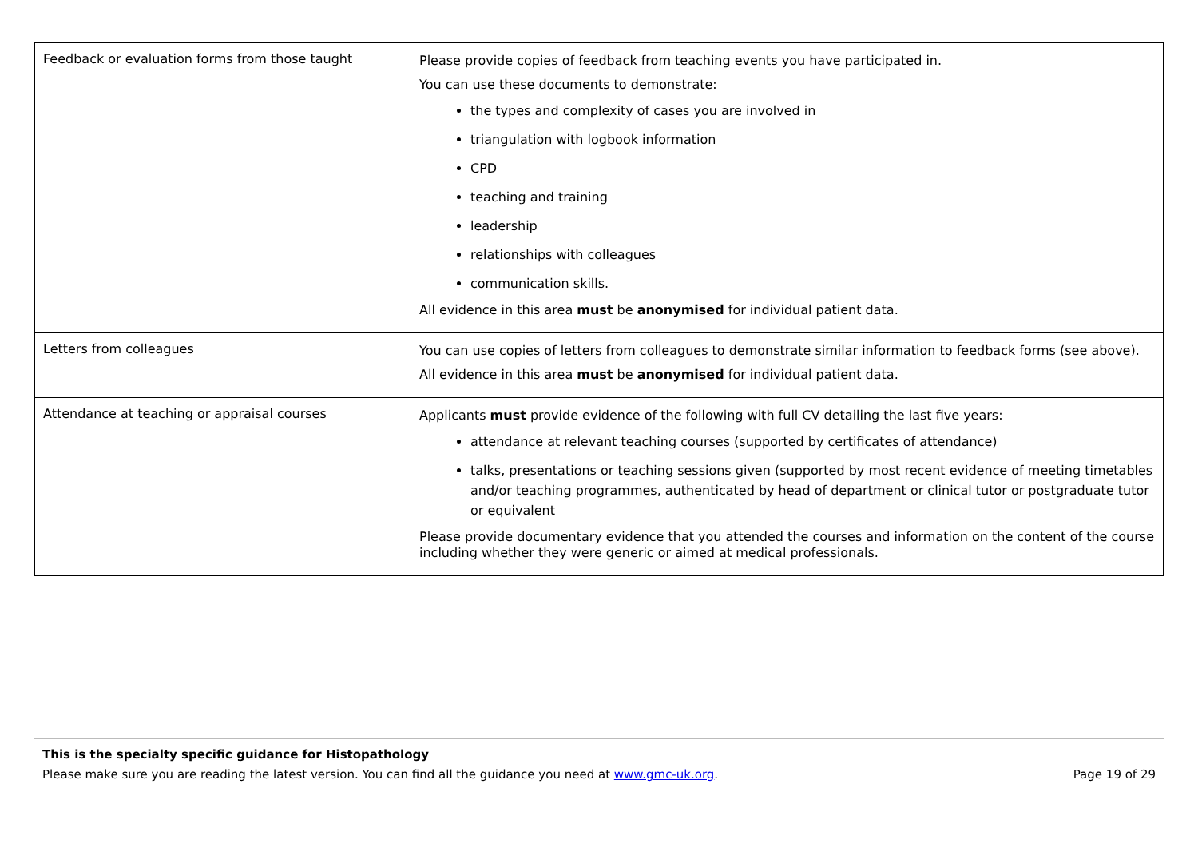| Feedback or evaluation forms from those taught | Please provide copies of feedback from teaching events you have participated in. You can use these documents to demonstrate: the types and complexity of cases you are involved in triangulation with logbook information CPD teaching and training leadership relationships with colleagues communication skills. All evidence in this area must be anonymised for individual patient data. |
| Letters from colleagues | You can use copies of letters from colleagues to demonstrate similar information to feedback forms (see above). All evidence in this area must be anonymised for individual patient data. |
| Attendance at teaching or appraisal courses | Applicants must provide evidence of the following with full CV detailing the last five years: attendance at relevant teaching courses (supported by certificates of attendance) talks, presentations or teaching sessions given (supported by most recent evidence of meeting timetables and/or teaching programmes, authenticated by head of department or clinical tutor or postgraduate tutor or equivalent Please provide documentary evidence that you attended the courses and information on the content of the course including whether they were generic or aimed at medical professionals. |
This is the specialty specific guidance for Histopathology
Please make sure you are reading the latest version. You can find all the guidance you need at www.gmc-uk.org. Page 19 of 29